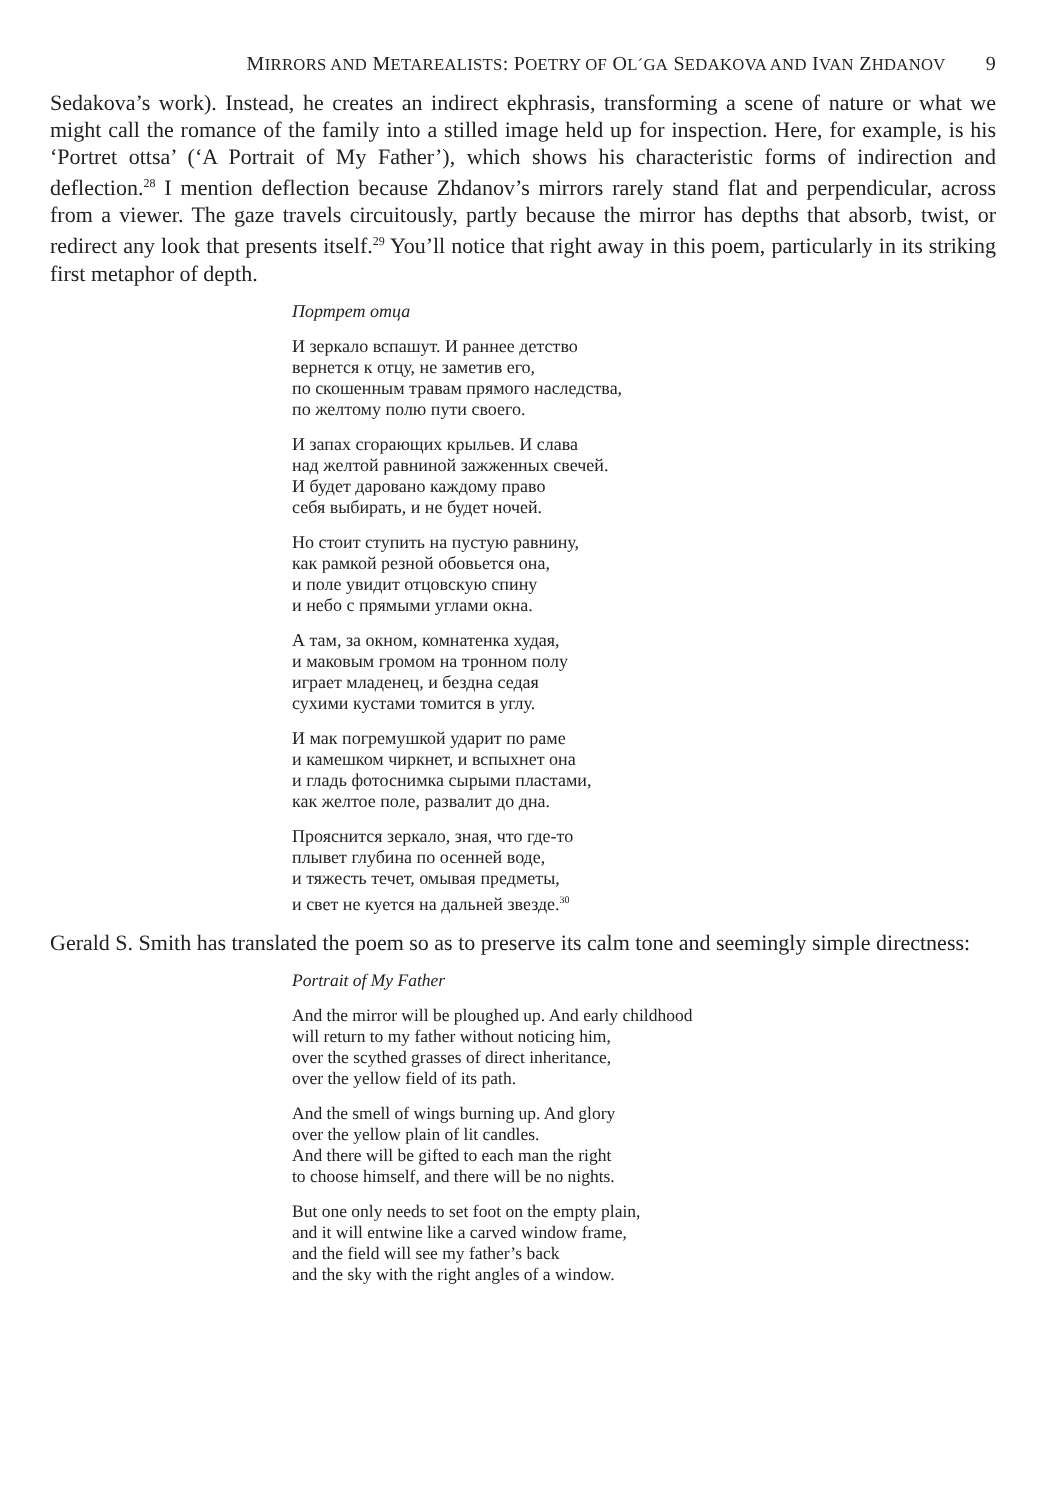MIRRORS AND METAREALISTS: POETRY OF OL´GA SEDAKOVA AND IVAN ZHDANOV 9
Sedakova’s work). Instead, he creates an indirect ekphrasis, transforming a scene of nature or what we might call the romance of the family into a stilled image held up for inspection. Here, for example, is his ‘Portret ottsa’ (‘A Portrait of My Father’), which shows his characteristic forms of indirection and deflection.<sup>28</sup> I mention deflection because Zhdanov’s mirrors rarely stand flat and perpendicular, across from a viewer. The gaze travels circuitously, partly because the mirror has depths that absorb, twist, or redirect any look that presents itself.<sup>29</sup> You’ll notice that right away in this poem, particularly in its striking first metaphor of depth.
Портрет отца
И зеркало вспашут. И раннее детство
вернется к отцу, не заметив его,
по скошенным травам прямого наследства,
по желтому полю пути своего.
И запах сгорающих крыльев. И слава
над желтой равниной зажженных свечей.
И будет даровано каждому право
себя выбирать, и не будет ночей.
Но стоит ступить на пустую равнину,
как рамкой резной обовьется она,
и поле увидит отцовскую спину
и небо с прямыми углами окна.
А там, за окном, комнатенка худая,
и маковым громом на тронном полу
играет младенец, и бездна седая
сухими кустами томится в углу.
И мак погремушкой ударит по раме
и камешком чиркнет, и вспыхнет она
и гладь фотоснимка сырыми пластами,
как желтое поле, развалит до дна.
Прояснится зеркало, зная, что где-то
плывет глубина по осенней воде,
и тяжесть течет, омывая предметы,
и свет не куется на дальней звезде.<sup>30</sup>
Gerald S. Smith has translated the poem so as to preserve its calm tone and seemingly simple directness:
Portrait of My Father
And the mirror will be ploughed up. And early childhood
will return to my father without noticing him,
over the scythed grasses of direct inheritance,
over the yellow field of its path.
And the smell of wings burning up. And glory
over the yellow plain of lit candles.
And there will be gifted to each man the right
to choose himself, and there will be no nights.
But one only needs to set foot on the empty plain,
and it will entwine like a carved window frame,
and the field will see my father’s back
and the sky with the right angles of a window.